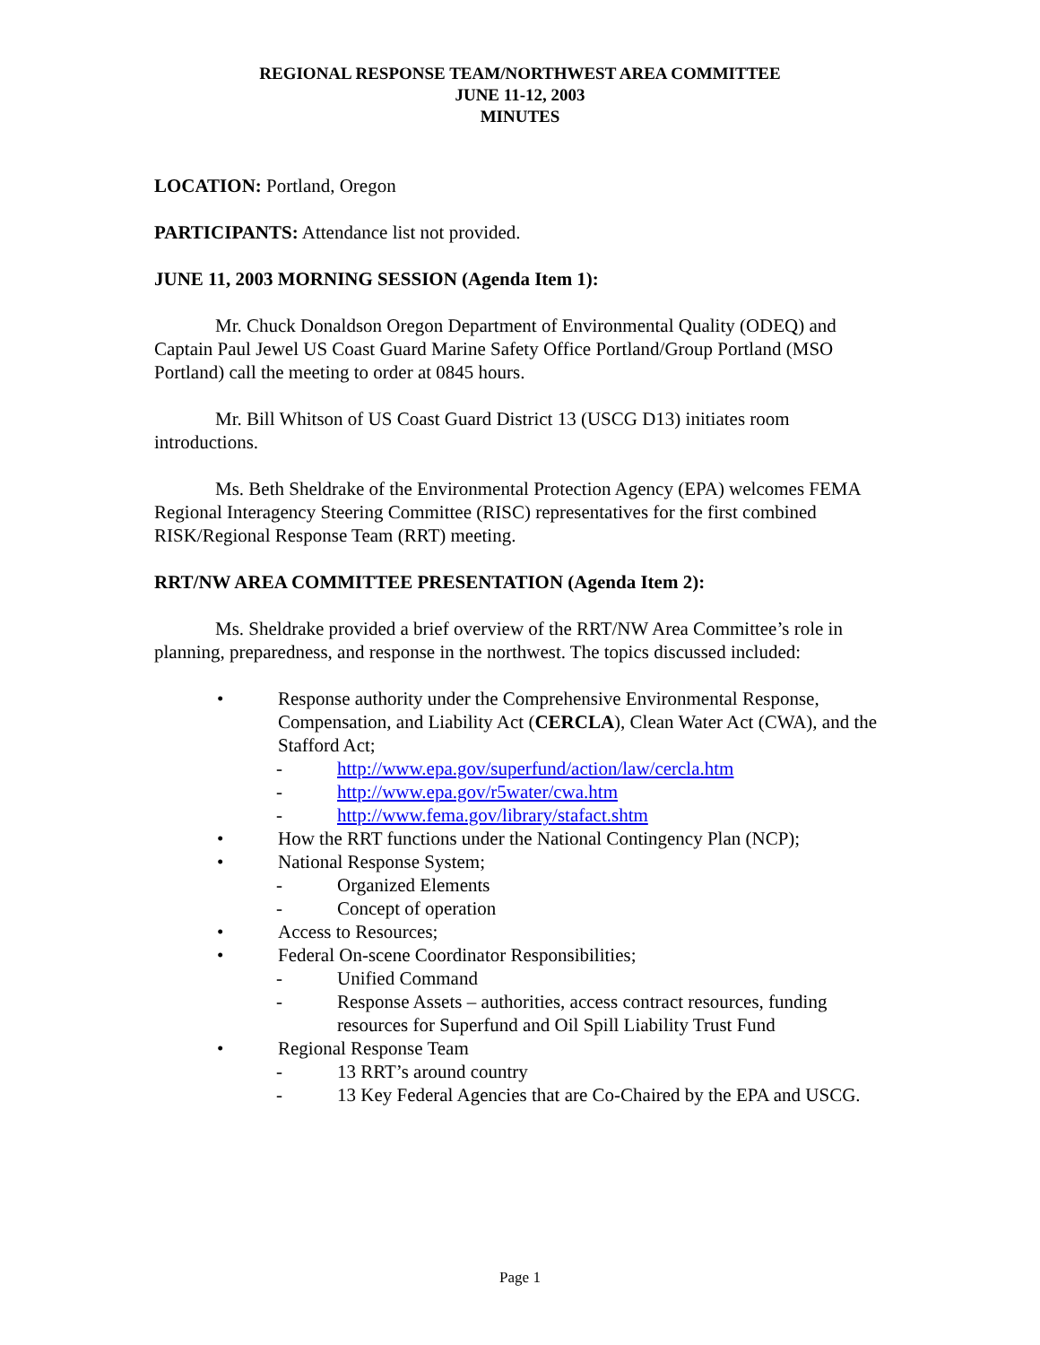REGIONAL RESPONSE TEAM/NORTHWEST AREA COMMITTEE
JUNE 11-12, 2003
MINUTES
LOCATION: Portland, Oregon
PARTICIPANTS: Attendance list not provided.
JUNE 11, 2003 MORNING SESSION (Agenda Item 1):
Mr. Chuck Donaldson Oregon Department of Environmental Quality (ODEQ) and Captain Paul Jewel US Coast Guard Marine Safety Office Portland/Group Portland (MSO Portland) call the meeting to order at 0845 hours.
Mr. Bill Whitson of US Coast Guard District 13 (USCG D13) initiates room introductions.
Ms. Beth Sheldrake of the Environmental Protection Agency (EPA) welcomes FEMA Regional Interagency Steering Committee (RISC) representatives for the first combined RISK/Regional Response Team (RRT) meeting.
RRT/NW AREA COMMITTEE PRESENTATION (Agenda Item 2):
Ms. Sheldrake provided a brief overview of the RRT/NW Area Committee’s role in planning, preparedness, and response in the northwest. The topics discussed included:
• Response authority under the Comprehensive Environmental Response, Compensation, and Liability Act (CERCLA), Clean Water Act (CWA), and the Stafford Act;
- http://www.epa.gov/superfund/action/law/cercla.htm
- http://www.epa.gov/r5water/cwa.htm
- http://www.fema.gov/library/stafact.shtm
• How the RRT functions under the National Contingency Plan (NCP);
• National Response System;
- Organized Elements
- Concept of operation
• Access to Resources;
• Federal On-scene Coordinator Responsibilities;
- Unified Command
- Response Assets – authorities, access contract resources, funding resources for Superfund and Oil Spill Liability Trust Fund
• Regional Response Team
- 13 RRT’s around country
- 13 Key Federal Agencies that are Co-Chaired by the EPA and USCG.
Page 1